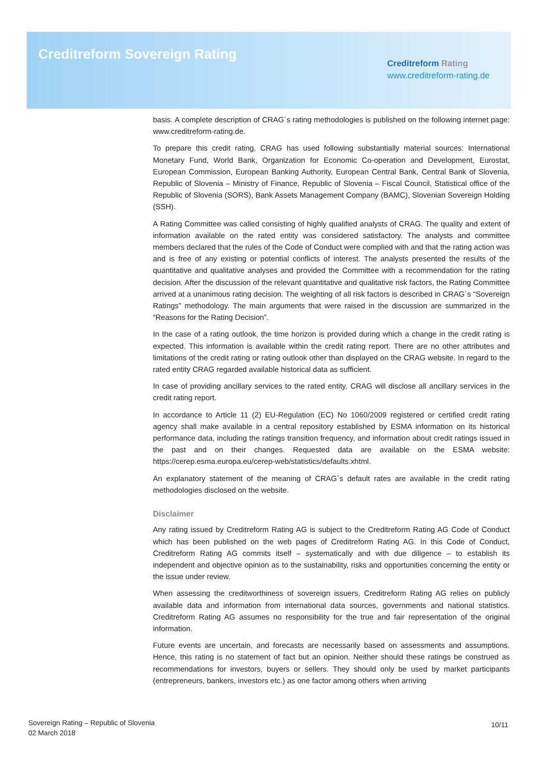Creditreform Sovereign Rating
Creditreform Rating
www.creditreform-rating.de
basis. A complete description of CRAG´s rating methodologies is published on the following internet page: www.creditreform-rating.de.
To prepare this credit rating, CRAG has used following substantially material sources: International Monetary Fund, World Bank, Organization for Economic Co-operation and Development, Eurostat, European Commission, European Banking Authority, European Central Bank, Central Bank of Slovenia, Republic of Slovenia – Ministry of Finance, Republic of Slovenia – Fiscal Council, Statistical office of the Republic of Slovenia (SORS), Bank Assets Management Company (BAMC), Slovenian Sovereign Holding (SSH).
A Rating Committee was called consisting of highly qualified analysts of CRAG. The quality and extent of information available on the rated entity was considered satisfactory. The analysts and committee members declared that the rules of the Code of Conduct were complied with and that the rating action was and is free of any existing or potential conflicts of interest. The analysts presented the results of the quantitative and qualitative analyses and provided the Committee with a recommendation for the rating decision. After the discussion of the relevant quantitative and qualitative risk factors, the Rating Committee arrived at a unanimous rating decision. The weighting of all risk factors is described in CRAG´s “Sovereign Ratings” methodology. The main arguments that were raised in the discussion are summarized in the “Reasons for the Rating Decision”.
In the case of a rating outlook, the time horizon is provided during which a change in the credit rating is expected. This information is available within the credit rating report. There are no other attributes and limitations of the credit rating or rating outlook other than displayed on the CRAG website. In regard to the rated entity CRAG regarded available historical data as sufficient.
In case of providing ancillary services to the rated entity, CRAG will disclose all ancillary services in the credit rating report.
In accordance to Article 11 (2) EU-Regulation (EC) No 1060/2009 registered or certified credit rating agency shall make available in a central repository established by ESMA information on its historical performance data, including the ratings transition frequency, and information about credit ratings issued in the past and on their changes. Requested data are available on the ESMA website: https://cerep.esma.europa.eu/cerep-web/statistics/defaults.xhtml.
An explanatory statement of the meaning of CRAG`s default rates are available in the credit rating methodologies disclosed on the website.
Disclaimer
Any rating issued by Creditreform Rating AG is subject to the Creditreform Rating AG Code of Conduct which has been published on the web pages of Creditreform Rating AG. In this Code of Conduct, Creditreform Rating AG commits itself – systematically and with due diligence – to establish its independent and objective opinion as to the sustainability, risks and opportunities concerning the entity or the issue under review.
When assessing the creditworthiness of sovereign issuers, Creditreform Rating AG relies on publicly available data and information from international data sources, governments and national statistics. Creditreform Rating AG assumes no responsibility for the true and fair representation of the original information.
Future events are uncertain, and forecasts are necessarily based on assessments and assumptions. Hence, this rating is no statement of fact but an opinion. Neither should these ratings be construed as recommendations for investors, buyers or sellers. They should only be used by market participants (entrepreneurs, bankers, investors etc.) as one factor among others when arriving
Sovereign Rating – Republic of Slovenia
02 March 2018
10/11